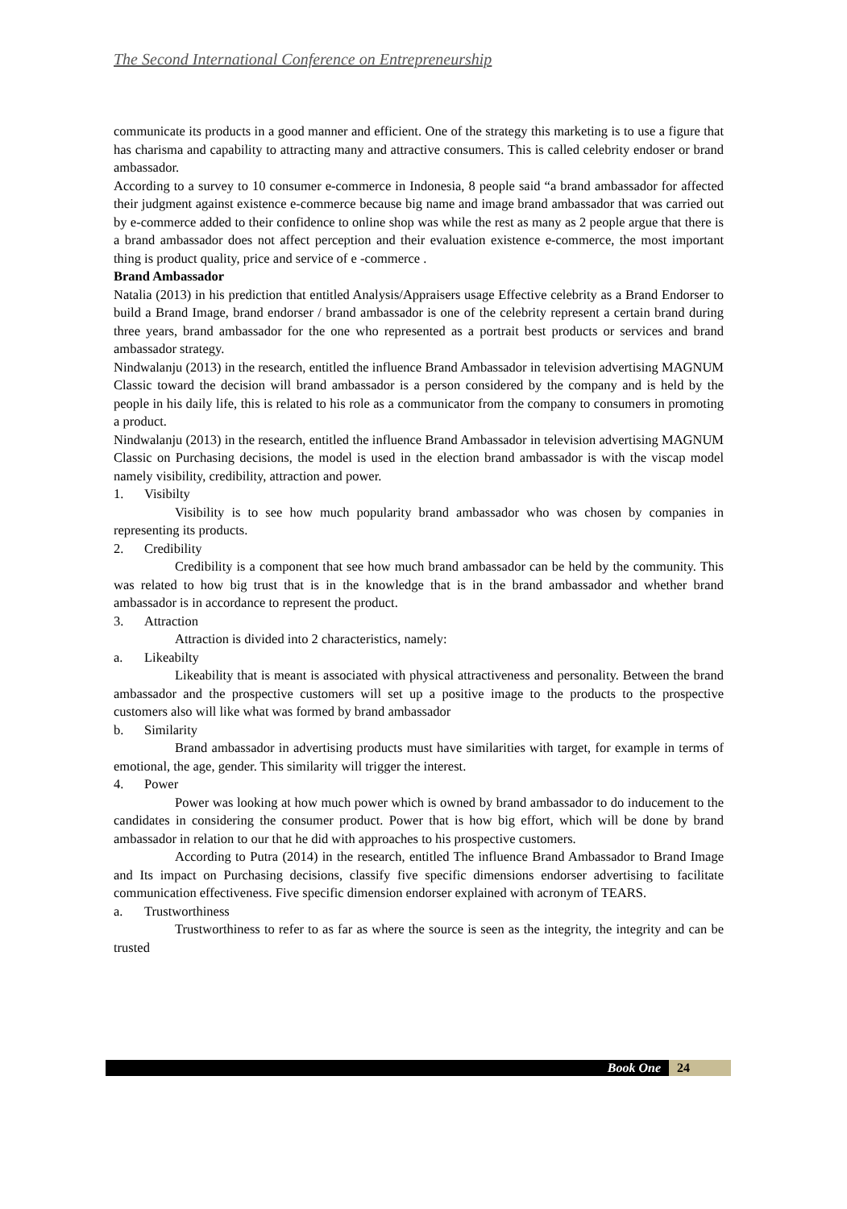The Second International Conference on Entrepreneurship
communicate its products in a good manner and efficient. One of the strategy this marketing is to use a figure that has charisma and capability to attracting many and attractive consumers. This is called celebrity endoser or brand ambassador.
According to a survey to 10 consumer e-commerce in Indonesia, 8 people said “a brand ambassador for affected their judgment against existence e-commerce because big name and image brand ambassador that was carried out by e-commerce added to their confidence to online shop was while the rest as many as 2 people argue that there is a brand ambassador does not affect perception and their evaluation existence e-commerce, the most important thing is product quality, price and service of e -commerce .
Brand Ambassador
Natalia (2013) in his prediction that entitled Analysis/Appraisers usage Effective celebrity as a Brand Endorser to build a Brand Image, brand endorser / brand ambassador is one of the celebrity represent a certain brand during three years, brand ambassador for the one who represented as a portrait best products or services and brand ambassador strategy.
Nindwalanju (2013) in the research, entitled the influence Brand Ambassador in television advertising MAGNUM Classic toward the decision will brand ambassador is a person considered by the company and is held by the people in his daily life, this is related to his role as a communicator from the company to consumers in promoting a product.
Nindwalanju (2013) in the research, entitled the influence Brand Ambassador in television advertising MAGNUM Classic on Purchasing decisions, the model is used in the election brand ambassador is with the viscap model namely visibility, credibility, attraction and power.
1. Visibilty
Visibility is to see how much popularity brand ambassador who was chosen by companies in representing its products.
2. Credibility
Credibility is a component that see how much brand ambassador can be held by the community. This was related to how big trust that is in the knowledge that is in the brand ambassador and whether brand ambassador is in accordance to represent the product.
3. Attraction
Attraction is divided into 2 characteristics, namely:
a. Likeabilty
Likeability that is meant is associated with physical attractiveness and personality. Between the brand ambassador and the prospective customers will set up a positive image to the products to the prospective customers also will like what was formed by brand ambassador
b. Similarity
Brand ambassador in advertising products must have similarities with target, for example in terms of emotional, the age, gender. This similarity will trigger the interest.
4. Power
Power was looking at how much power which is owned by brand ambassador to do inducement to the candidates in considering the consumer product. Power that is how big effort, which will be done by brand ambassador in relation to our that he did with approaches to his prospective customers.
According to Putra (2014) in the research, entitled The influence Brand Ambassador to Brand Image and Its impact on Purchasing decisions, classify five specific dimensions endorser advertising to facilitate communication effectiveness. Five specific dimension endorser explained with acronym of TEARS.
a. Trustworthiness
Trustworthiness to refer to as far as where the source is seen as the integrity, the integrity and can be trusted
Book One 24